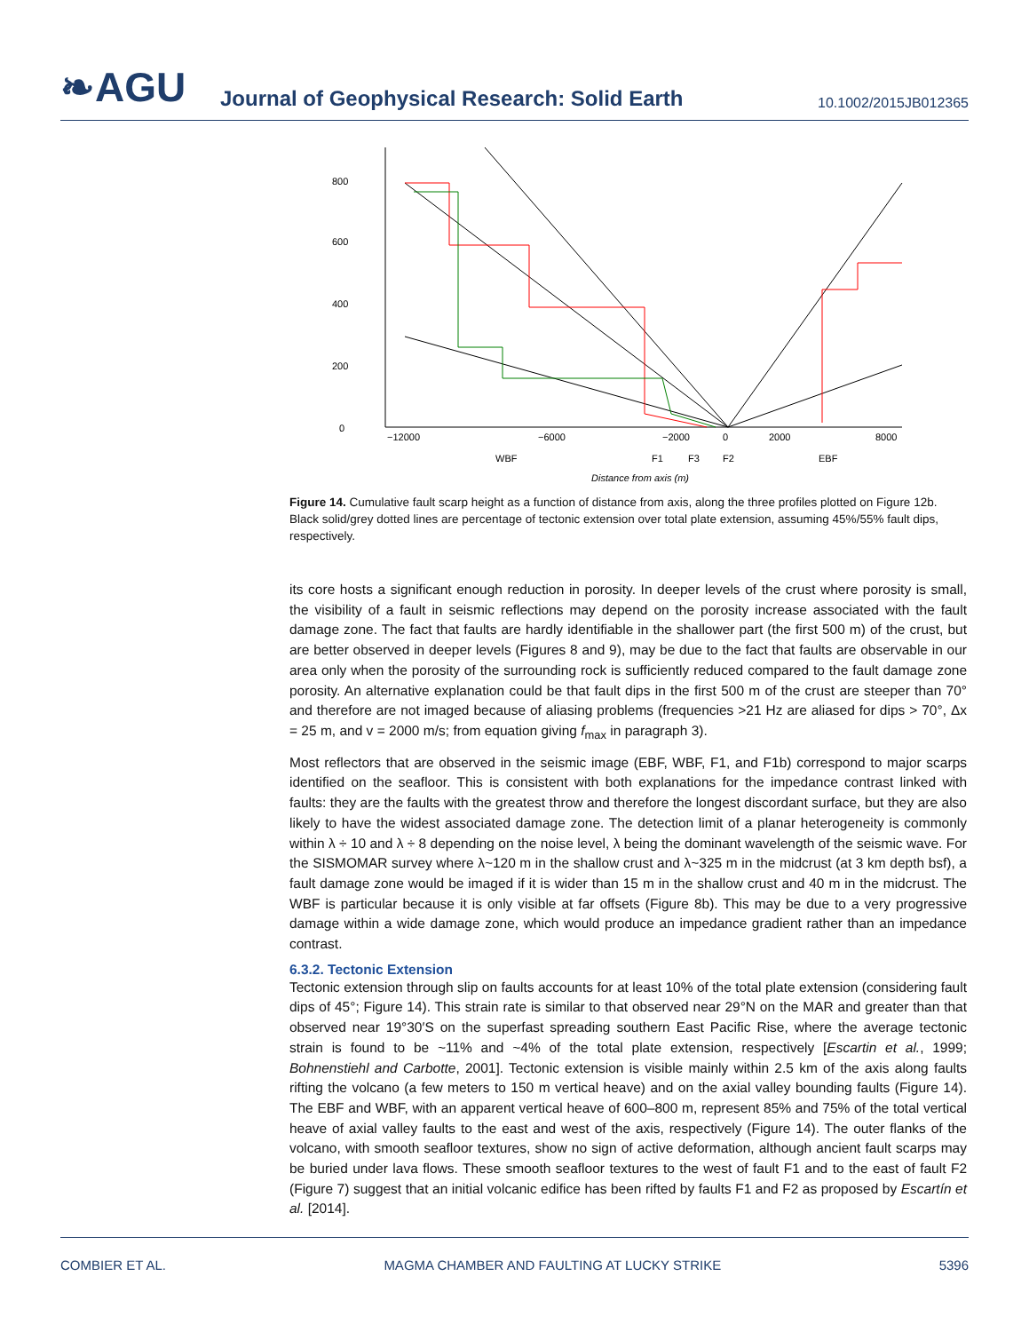❧AGU
Journal of Geophysical Research: Solid Earth
10.1002/2015JB012365
0
200
400
600
800
−12000
−6000
−2000
0
2000
8000
WBF
F1
F3
F2
EBF
Distance from axis (m)
Figure 14. Cumulative fault scarp height as a function of distance from axis, along the three profiles plotted on Figure 12b. Black solid/grey dotted lines are percentage of tectonic extension over total plate extension, assuming 45%/55% fault dips, respectively.
its core hosts a significant enough reduction in porosity. In deeper levels of the crust where porosity is small, the visibility of a fault in seismic reflections may depend on the porosity increase associated with the fault damage zone. The fact that faults are hardly identifiable in the shallower part (the first 500 m) of the crust, but are better observed in deeper levels (Figures 8 and 9), may be due to the fact that faults are observable in our area only when the porosity of the surrounding rock is sufficiently reduced compared to the fault damage zone porosity. An alternative explanation could be that fault dips in the first 500 m of the crust are steeper than 70° and therefore are not imaged because of aliasing problems (frequencies >21 Hz are aliased for dips > 70°, Δx = 25 m, and v = 2000 m/s; from equation giving f<sub>max</sub> in paragraph 3).
Most reflectors that are observed in the seismic image (EBF, WBF, F1, and F1b) correspond to major scarps identified on the seafloor. This is consistent with both explanations for the impedance contrast linked with faults: they are the faults with the greatest throw and therefore the longest discordant surface, but they are also likely to have the widest associated damage zone. The detection limit of a planar heterogeneity is commonly within λ ÷ 10 and λ ÷ 8 depending on the noise level, λ being the dominant wavelength of the seismic wave. For the SISMOMAR survey where λ~120 m in the shallow crust and λ~325 m in the midcrust (at 3 km depth bsf), a fault damage zone would be imaged if it is wider than 15 m in the shallow crust and 40 m in the midcrust. The WBF is particular because it is only visible at far offsets (Figure 8b). This may be due to a very progressive damage within a wide damage zone, which would produce an impedance gradient rather than an impedance contrast.
6.3.2. Tectonic Extension
Tectonic extension through slip on faults accounts for at least 10% of the total plate extension (considering fault dips of 45°; Figure 14). This strain rate is similar to that observed near 29°N on the MAR and greater than that observed near 19°30′S on the superfast spreading southern East Pacific Rise, where the average tectonic strain is found to be ~11% and ~4% of the total plate extension, respectively [Escartin et al., 1999; Bohnenstiehl and Carbotte, 2001]. Tectonic extension is visible mainly within 2.5 km of the axis along faults rifting the volcano (a few meters to 150 m vertical heave) and on the axial valley bounding faults (Figure 14). The EBF and WBF, with an apparent vertical heave of 600–800 m, represent 85% and 75% of the total vertical heave of axial valley faults to the east and west of the axis, respectively (Figure 14). The outer flanks of the volcano, with smooth seafloor textures, show no sign of active deformation, although ancient fault scarps may be buried under lava flows. These smooth seafloor textures to the west of fault F1 and to the east of fault F2 (Figure 7) suggest that an initial volcanic edifice has been rifted by faults F1 and F2 as proposed by Escartín et al. [2014].
COMBIER ET AL. MAGMA CHAMBER AND FAULTING AT LUCKY STRIKE 5396